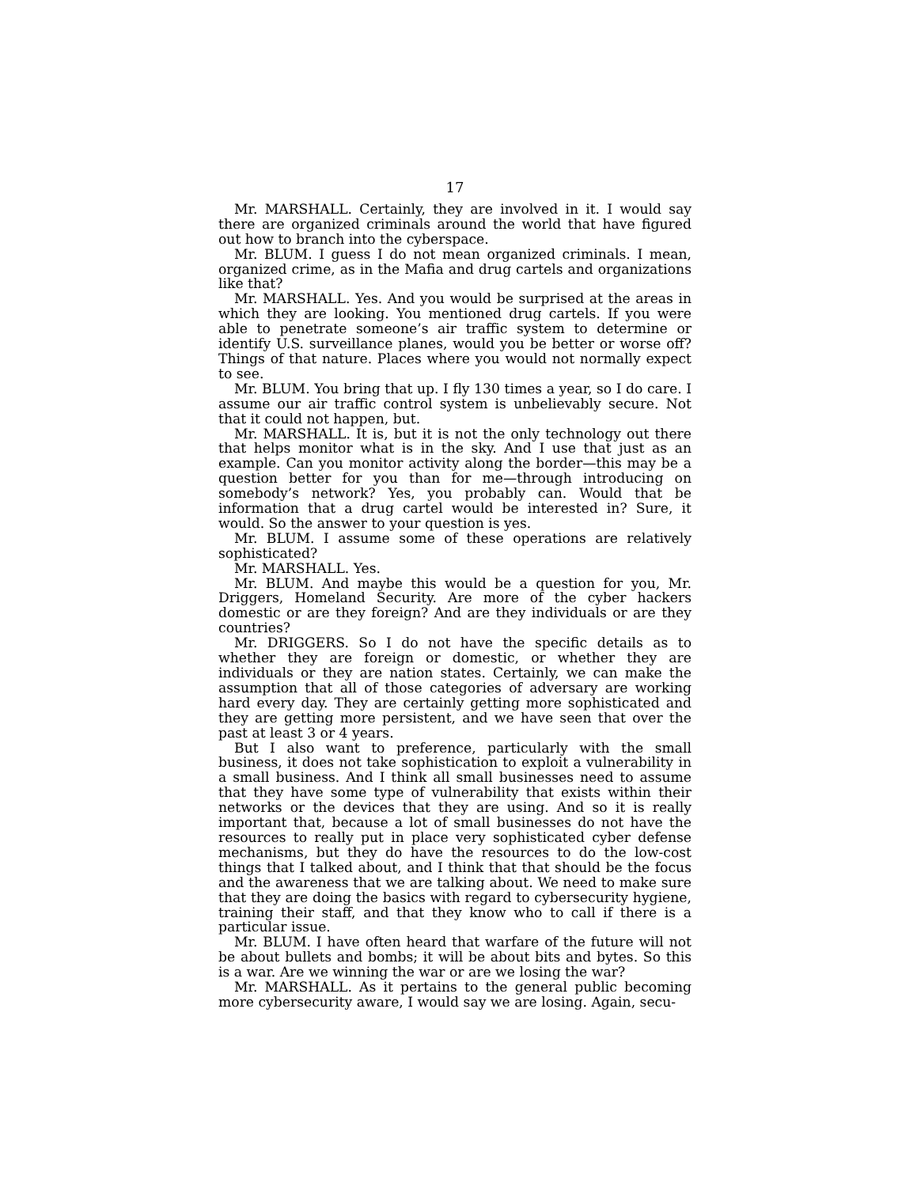17
Mr. MARSHALL. Certainly, they are involved in it. I would say there are organized criminals around the world that have figured out how to branch into the cyberspace.
Mr. BLUM. I guess I do not mean organized criminals. I mean, organized crime, as in the Mafia and drug cartels and organizations like that?
Mr. MARSHALL. Yes. And you would be surprised at the areas in which they are looking. You mentioned drug cartels. If you were able to penetrate someone’s air traffic system to determine or identify U.S. surveillance planes, would you be better or worse off? Things of that nature. Places where you would not normally expect to see.
Mr. BLUM. You bring that up. I fly 130 times a year, so I do care. I assume our air traffic control system is unbelievably secure. Not that it could not happen, but.
Mr. MARSHALL. It is, but it is not the only technology out there that helps monitor what is in the sky. And I use that just as an example. Can you monitor activity along the border—this may be a question better for you than for me—through introducing on somebody’s network? Yes, you probably can. Would that be information that a drug cartel would be interested in? Sure, it would. So the answer to your question is yes.
Mr. BLUM. I assume some of these operations are relatively sophisticated?
Mr. MARSHALL. Yes.
Mr. BLUM. And maybe this would be a question for you, Mr. Driggers, Homeland Security. Are more of the cyber hackers domestic or are they foreign? And are they individuals or are they countries?
Mr. DRIGGERS. So I do not have the specific details as to whether they are foreign or domestic, or whether they are individuals or they are nation states. Certainly, we can make the assumption that all of those categories of adversary are working hard every day. They are certainly getting more sophisticated and they are getting more persistent, and we have seen that over the past at least 3 or 4 years.
But I also want to preference, particularly with the small business, it does not take sophistication to exploit a vulnerability in a small business. And I think all small businesses need to assume that they have some type of vulnerability that exists within their networks or the devices that they are using. And so it is really important that, because a lot of small businesses do not have the resources to really put in place very sophisticated cyber defense mechanisms, but they do have the resources to do the low-cost things that I talked about, and I think that that should be the focus and the awareness that we are talking about. We need to make sure that they are doing the basics with regard to cybersecurity hygiene, training their staff, and that they know who to call if there is a particular issue.
Mr. BLUM. I have often heard that warfare of the future will not be about bullets and bombs; it will be about bits and bytes. So this is a war. Are we winning the war or are we losing the war?
Mr. MARSHALL. As it pertains to the general public becoming more cybersecurity aware, I would say we are losing. Again, secu-